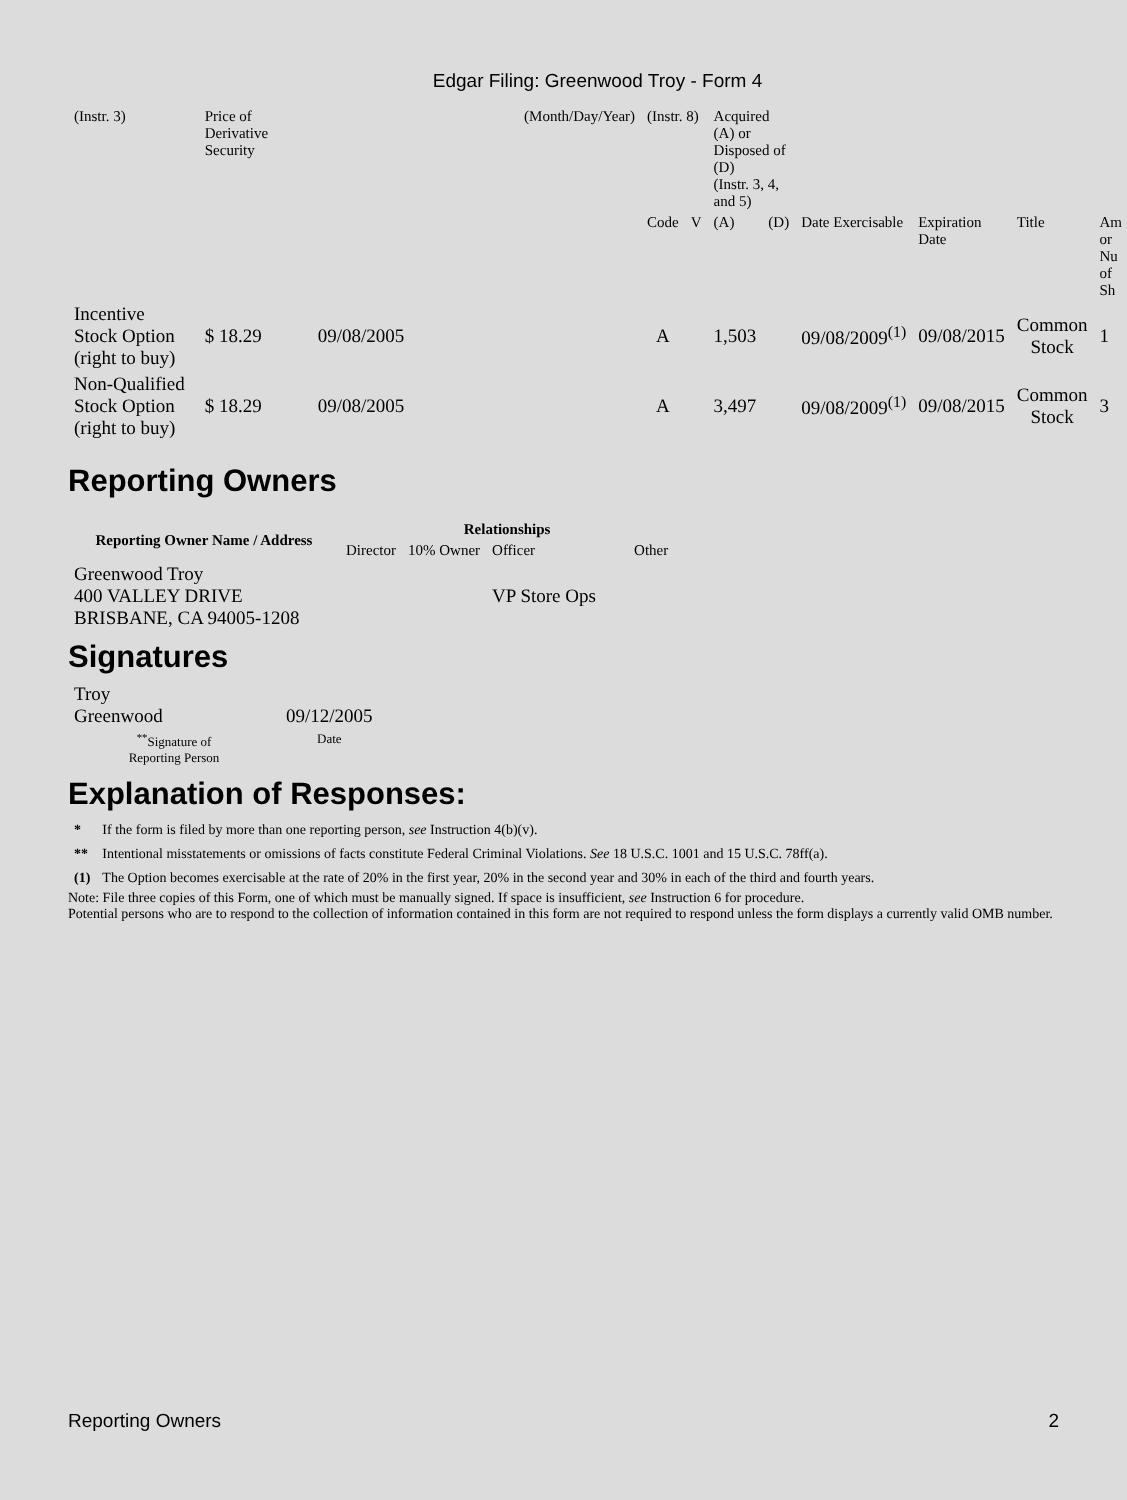Edgar Filing: Greenwood Troy - Form 4
| (Instr. 3) | Price of Derivative Security | | (Month/Day/Year) | (Instr. 8) | | Acquired (A) or Disposed of (D) (Instr. 3, 4, and 5) | | | | | |
| | | | | Code | V | (A) | (D) | Date Exercisable | Expiration Date | Title | Am or Nu of Sh |
| Incentive Stock Option (right to buy) | $ 18.29 | 09/08/2005 | | A | | 1,503 | | 09/08/2009<sup>(1)</sup> | 09/08/2015 | Common Stock | 1 |
| Non-Qualified Stock Option (right to buy) | $ 18.29 | 09/08/2005 | | A | | 3,497 | | 09/08/2009<sup>(1)</sup> | 09/08/2015 | Common Stock | 3 |
Reporting Owners
| Reporting Owner Name / Address | Relationships | | | |
| --- | --- | --- | --- | --- |
| | Director | 10% Owner | Officer | Other |
| Greenwood Troy 400 VALLEY DRIVE BRISBANE, CA 94005-1208 | | | VP Store Ops | |
Signatures
| Troy Greenwood | 09/12/2005 |
| <sup>**</sup> Signature of Reporting Person | Date |
Explanation of Responses:
| * | If the form is filed by more than one reporting person, see Instruction 4(b)(v). |
| ** | Intentional misstatements or omissions of facts constitute Federal Criminal Violations. See 18 U.S.C. 1001 and 15 U.S.C. 78ff(a). |
| (1) | The Option becomes exercisable at the rate of 20% in the first year, 20% in the second year and 30% in each of the third and fourth years. |
Note: File three copies of this Form, one of which must be manually signed. If space is insufficient, see Instruction 6 for procedure.
Potential persons who are to respond to the collection of information contained in this form are not required to respond unless the form displays a currently valid OMB number.
Reporting Owners 2